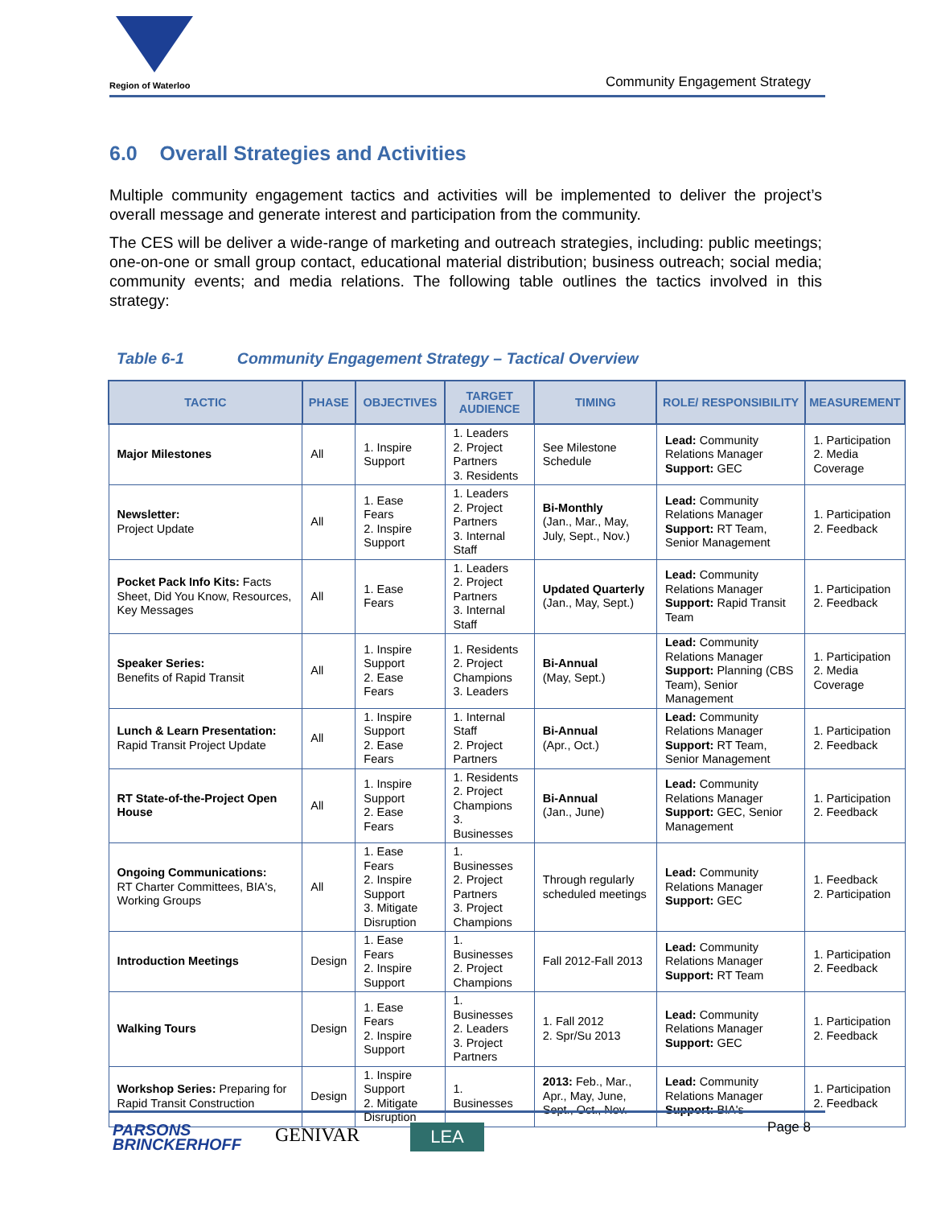Region of Waterloo Community Engagement Strategy
6.0 Overall Strategies and Activities
Multiple community engagement tactics and activities will be implemented to deliver the project’s overall message and generate interest and participation from the community.
The CES will be deliver a wide-range of marketing and outreach strategies, including: public meetings; one-on-one or small group contact, educational material distribution; business outreach; social media; community events; and media relations. The following table outlines the tactics involved in this strategy:
Table 6-1 Community Engagement Strategy – Tactical Overview
| TACTIC | PHASE | OBJECTIVES | TARGET AUDIENCE | TIMING | ROLE/ RESPONSIBILITY | MEASUREMENT |
| --- | --- | --- | --- | --- | --- | --- |
| Major Milestones | All | 1. Inspire Support | 1. Leaders 2. Project Partners 3. Residents | See Milestone Schedule | Lead: Community Relations Manager Support: GEC | 1. Participation 2. Media Coverage |
| Newsletter: Project Update | All | 1. Ease Fears 2. Inspire Support | 1. Leaders 2. Project Partners 3. Internal Staff | Bi-Monthly (Jan., Mar., May, July, Sept., Nov.) | Lead: Community Relations Manager Support: RT Team, Senior Management | 1. Participation 2. Feedback |
| Pocket Pack Info Kits: Facts Sheet, Did You Know, Resources, Key Messages | All | 1. Ease Fears | 1. Leaders 2. Project Partners 3. Internal Staff | Updated Quarterly (Jan., May, Sept.) | Lead: Community Relations Manager Support: Rapid Transit Team | 1. Participation 2. Feedback |
| Speaker Series: Benefits of Rapid Transit | All | 1. Inspire Support 2. Ease Fears | 1. Residents 2. Project Champions 3. Leaders | Bi-Annual (May, Sept.) | Lead: Community Relations Manager Support: Planning (CBS Team), Senior Management | 1. Participation 2. Media Coverage |
| Lunch & Learn Presentation: Rapid Transit Project Update | All | 1. Inspire Support 2. Ease Fears | 1. Internal Staff 2. Project Partners | Bi-Annual (Apr., Oct.) | Lead: Community Relations Manager Support: RT Team, Senior Management | 1. Participation 2. Feedback |
| RT State-of-the-Project Open House | All | 1. Inspire Support 2. Ease Fears | 1. Residents 2. Project Champions 3. Businesses | Bi-Annual (Jan., June) | Lead: Community Relations Manager Support: GEC, Senior Management | 1. Participation 2. Feedback |
| Ongoing Communications: RT Charter Committees, BIA's, Working Groups | All | 1. Ease Fears 2. Inspire Support 3. Mitigate Disruption | 1. Businesses 2. Project Partners 3. Project Champions | Through regularly scheduled meetings | Lead: Community Relations Manager Support: GEC | 1. Feedback 2. Participation |
| Introduction Meetings | Design | 1. Ease Fears 2. Inspire Support | 1. Businesses 2. Project Champions | Fall 2012-Fall 2013 | Lead: Community Relations Manager Support: RT Team | 1. Participation 2. Feedback |
| Walking Tours | Design | 1. Ease Fears 2. Inspire Support | 1. Businesses 2. Leaders 3. Project Partners | 1. Fall 2012 2. Spr/Su 2013 | Lead: Community Relations Manager Support: GEC | 1. Participation 2. Feedback |
| Workshop Series: Preparing for Rapid Transit Construction | Design | 1. Inspire Support 2. Mitigate Disruption | 1. Businesses | 2013: Feb., Mar., Apr., May, June, Sept., Oct., Nov. | Lead: Community Relations Manager Support: BIA's | 1. Participation 2. Feedback |
PARSONS
BRINCKERHOFF
GENIVAR LEA Page 8